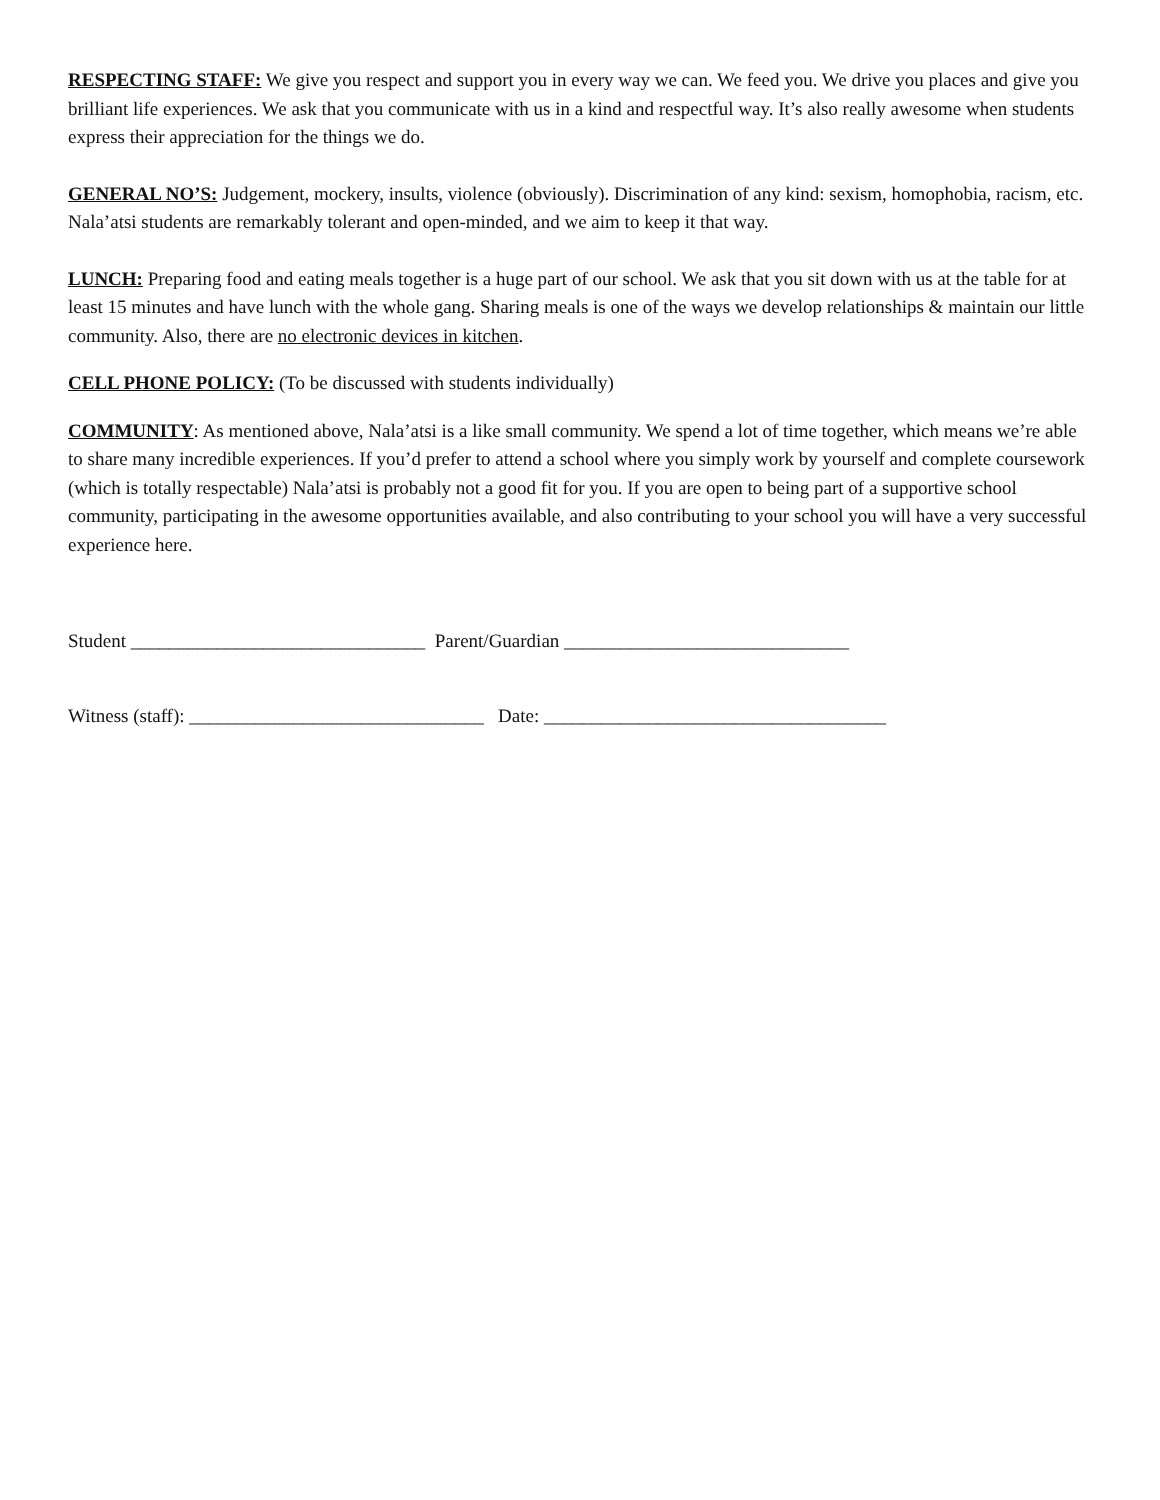RESPECTING STAFF: We give you respect and support you in every way we can. We feed you. We drive you places and give you brilliant life experiences. We ask that you communicate with us in a kind and respectful way. It’s also really awesome when students express their appreciation for the things we do.
GENERAL NO’S: Judgement, mockery, insults, violence (obviously). Discrimination of any kind: sexism, homophobia, racism, etc. Nala’atsi students are remarkably tolerant and open-minded, and we aim to keep it that way.
LUNCH: Preparing food and eating meals together is a huge part of our school. We ask that you sit down with us at the table for at least 15 minutes and have lunch with the whole gang. Sharing meals is one of the ways we develop relationships & maintain our little community. Also, there are no electronic devices in kitchen.
CELL PHONE POLICY: (To be discussed with students individually)
COMMUNITY: As mentioned above, Nala’atsi is a like small community. We spend a lot of time together, which means we’re able to share many incredible experiences. If you’d prefer to attend a school where you simply work by yourself and complete coursework (which is totally respectable) Nala’atsi is probably not a good fit for you. If you are open to being part of a supportive school community, participating in the awesome opportunities available, and also contributing to your school you will have a very successful experience here.
Student _______________________________ Parent/Guardian ______________________________
Witness (staff): _______________________________ Date: ____________________________________